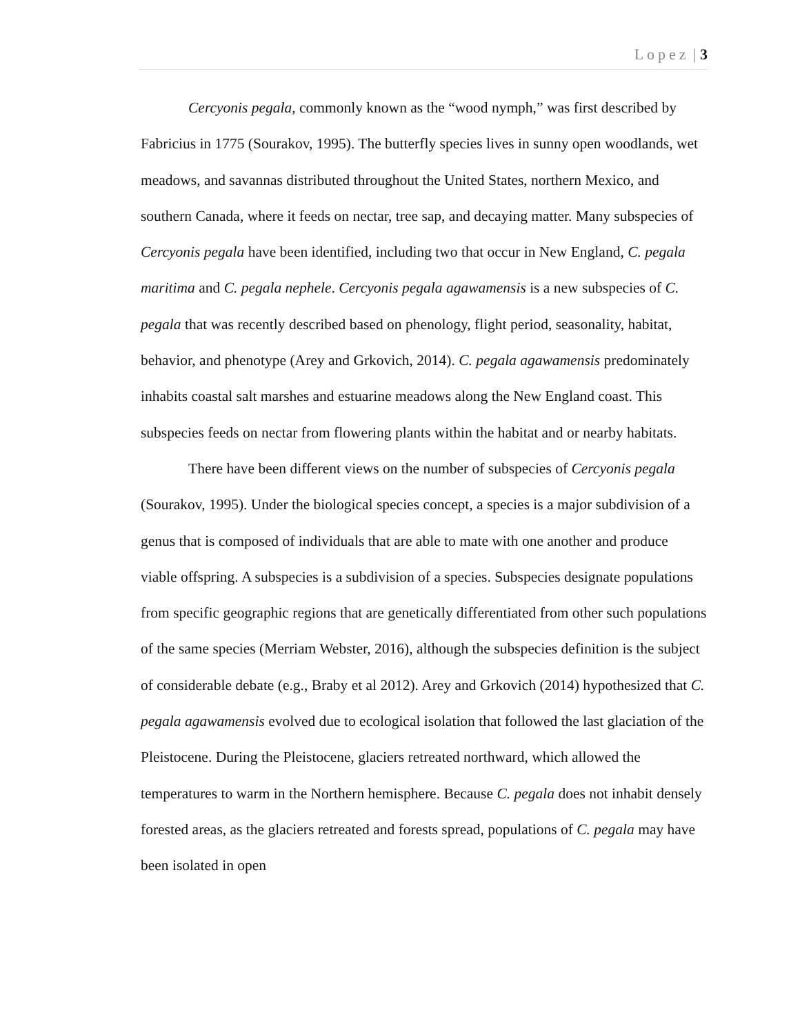Lopez | 3
Cercyonis pegala, commonly known as the “wood nymph,” was first described by Fabricius in 1775 (Sourakov, 1995). The butterfly species lives in sunny open woodlands, wet meadows, and savannas distributed throughout the United States, northern Mexico, and southern Canada, where it feeds on nectar, tree sap, and decaying matter. Many subspecies of Cercyonis pegala have been identified, including two that occur in New England, C. pegala maritima and C. pegala nephele. Cercyonis pegala agawamensis is a new subspecies of C. pegala that was recently described based on phenology, flight period, seasonality, habitat, behavior, and phenotype (Arey and Grkovich, 2014). C. pegala agawamensis predominately inhabits coastal salt marshes and estuarine meadows along the New England coast. This subspecies feeds on nectar from flowering plants within the habitat and or nearby habitats.
There have been different views on the number of subspecies of Cercyonis pegala (Sourakov, 1995). Under the biological species concept, a species is a major subdivision of a genus that is composed of individuals that are able to mate with one another and produce viable offspring. A subspecies is a subdivision of a species. Subspecies designate populations from specific geographic regions that are genetically differentiated from other such populations of the same species (Merriam Webster, 2016), although the subspecies definition is the subject of considerable debate (e.g., Braby et al 2012). Arey and Grkovich (2014) hypothesized that C. pegala agawamensis evolved due to ecological isolation that followed the last glaciation of the Pleistocene. During the Pleistocene, glaciers retreated northward, which allowed the temperatures to warm in the Northern hemisphere. Because C. pegala does not inhabit densely forested areas, as the glaciers retreated and forests spread, populations of C. pegala may have been isolated in open